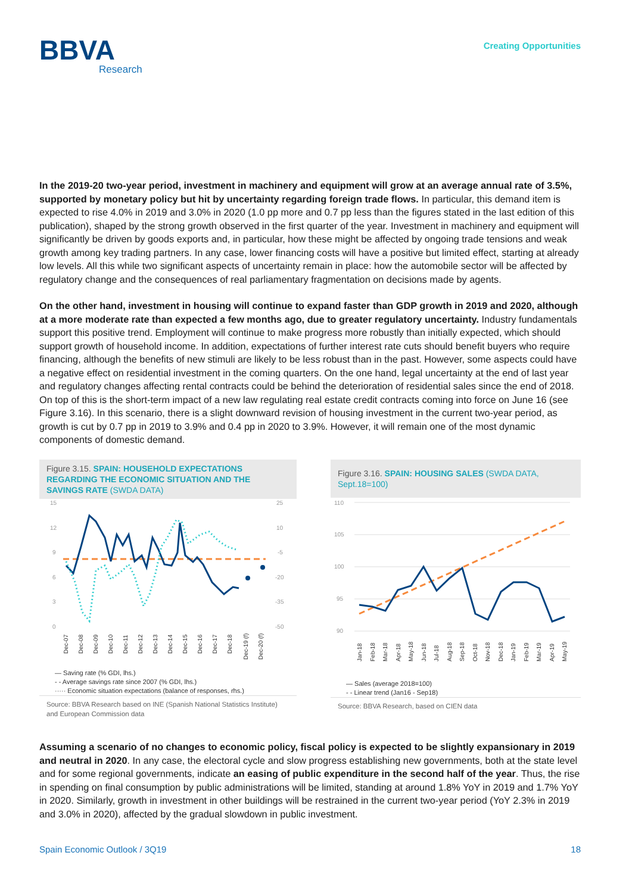BBVA
Research
Creating Opportunities
In the 2019-20 two-year period, investment in machinery and equipment will grow at an average annual rate of 3.5%, supported by monetary policy but hit by uncertainty regarding foreign trade flows. In particular, this demand item is expected to rise 4.0% in 2019 and 3.0% in 2020 (1.0 pp more and 0.7 pp less than the figures stated in the last edition of this publication), shaped by the strong growth observed in the first quarter of the year. Investment in machinery and equipment will significantly be driven by goods exports and, in particular, how these might be affected by ongoing trade tensions and weak growth among key trading partners. In any case, lower financing costs will have a positive but limited effect, starting at already low levels. All this while two significant aspects of uncertainty remain in place: how the automobile sector will be affected by regulatory change and the consequences of real parliamentary fragmentation on decisions made by agents.
On the other hand, investment in housing will continue to expand faster than GDP growth in 2019 and 2020, although at a more moderate rate than expected a few months ago, due to greater regulatory uncertainty. Industry fundamentals support this positive trend. Employment will continue to make progress more robustly than initially expected, which should support growth of household income. In addition, expectations of further interest rate cuts should benefit buyers who require financing, although the benefits of new stimuli are likely to be less robust than in the past. However, some aspects could have a negative effect on residential investment in the coming quarters. On the one hand, legal uncertainty at the end of last year and regulatory changes affecting rental contracts could be behind the deterioration of residential sales since the end of 2018. On top of this is the short-term impact of a new law regulating real estate credit contracts coming into force on June 16 (see Figure 3.16). In this scenario, there is a slight downward revision of housing investment in the current two-year period, as growth is cut by 0.7 pp in 2019 to 3.9% and 0.4 pp in 2020 to 3.9%. However, it will remain one of the most dynamic components of domestic demand.
Figure 3.15. SPAIN: HOUSEHOLD EXPECTATIONS REGARDING THE ECONOMIC SITUATION AND THE SAVINGS RATE (SWDA DATA)
15
12
9
6
3
0
25
10
-5
-20
-35
-50
Dec-07
Dec-08
Dec-09
Dec-10
Dec-11
Dec-12
Dec-13
Dec-14
Dec-15
Dec-16
Dec-17
Dec-18
Dec-19 (f)
Dec-20 (f)
— Saving rate (% GDI, lhs.)
- - Average savings rate since 2007 (% GDI, lhs.)
····· Economic situation expectations (balance of responses, rhs.)
Source: BBVA Research based on INE (Spanish National Statistics Institute) and European Commission data
Figure 3.16. SPAIN: HOUSING SALES (SWDA DATA, Sept.18=100)
110
105
100
95
90
Jan-18
Feb-18
Mar-18
Apr-18
May-18
Jun-18
Jul-18
Aug-18
Sep-18
Oct-18
Nov-18
Dec-18
Jan-19
Feb-19
Mar-19
Apr-19
May-19
— Sales (average 2018=100)
- - Linear trend (Jan16 - Sep18)
Source: BBVA Research, based on CIEN data
Assuming a scenario of no changes to economic policy, fiscal policy is expected to be slightly expansionary in 2019 and neutral in 2020. In any case, the electoral cycle and slow progress establishing new governments, both at the state level and for some regional governments, indicate an easing of public expenditure in the second half of the year. Thus, the rise in spending on final consumption by public administrations will be limited, standing at around 1.8% YoY in 2019 and 1.7% YoY in 2020. Similarly, growth in investment in other buildings will be restrained in the current two-year period (YoY 2.3% in 2019 and 3.0% in 2020), affected by the gradual slowdown in public investment.
Spain Economic Outlook / 3Q19 18